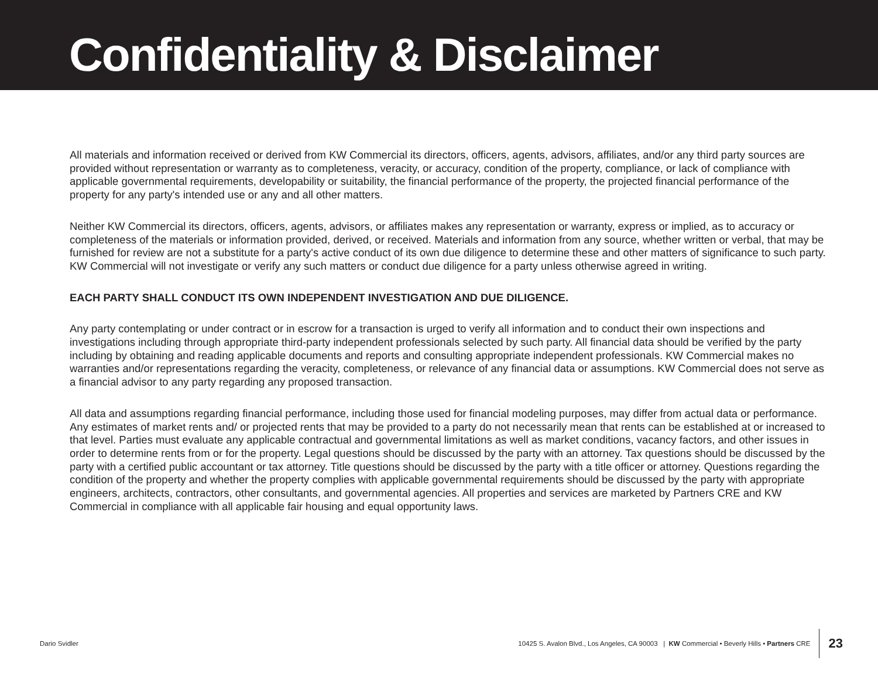Confidentiality & Disclaimer
All materials and information received or derived from KW Commercial its directors, officers, agents, advisors, affiliates, and/or any third party sources are provided without representation or warranty as to completeness, veracity, or accuracy, condition of the property, compliance, or lack of compliance with applicable governmental requirements, developability or suitability, the financial performance of the property, the projected financial performance of the property for any party's intended use or any and all other matters.
Neither KW Commercial its directors, officers, agents, advisors, or affiliates makes any representation or warranty, express or implied, as to accuracy or completeness of the materials or information provided, derived, or received. Materials and information from any source, whether written or verbal, that may be furnished for review are not a substitute for a party's active conduct of its own due diligence to determine these and other matters of significance to such party. KW Commercial will not investigate or verify any such matters or conduct due diligence for a party unless otherwise agreed in writing.
EACH PARTY SHALL CONDUCT ITS OWN INDEPENDENT INVESTIGATION AND DUE DILIGENCE.
Any party contemplating or under contract or in escrow for a transaction is urged to verify all information and to conduct their own inspections and investigations including through appropriate third-party independent professionals selected by such party. All financial data should be verified by the party including by obtaining and reading applicable documents and reports and consulting appropriate independent professionals. KW Commercial makes no warranties and/or representations regarding the veracity, completeness, or relevance of any financial data or assumptions. KW Commercial does not serve as a financial advisor to any party regarding any proposed transaction.
All data and assumptions regarding financial performance, including those used for financial modeling purposes, may differ from actual data or performance. Any estimates of market rents and/ or projected rents that may be provided to a party do not necessarily mean that rents can be established at or increased to that level. Parties must evaluate any applicable contractual and governmental limitations as well as market conditions, vacancy factors, and other issues in order to determine rents from or for the property. Legal questions should be discussed by the party with an attorney. Tax questions should be discussed by the party with a certified public accountant or tax attorney. Title questions should be discussed by the party with a title officer or attorney. Questions regarding the condition of the property and whether the property complies with applicable governmental requirements should be discussed by the party with appropriate engineers, architects, contractors, other consultants, and governmental agencies. All properties and services are marketed by Partners CRE and KW Commercial in compliance with all applicable fair housing and equal opportunity laws.
Dario Svidler 10425 S. Avalon Blvd., Los Angeles, CA 90003 | KW Commercial • Beverly Hills • Partners CRE 23